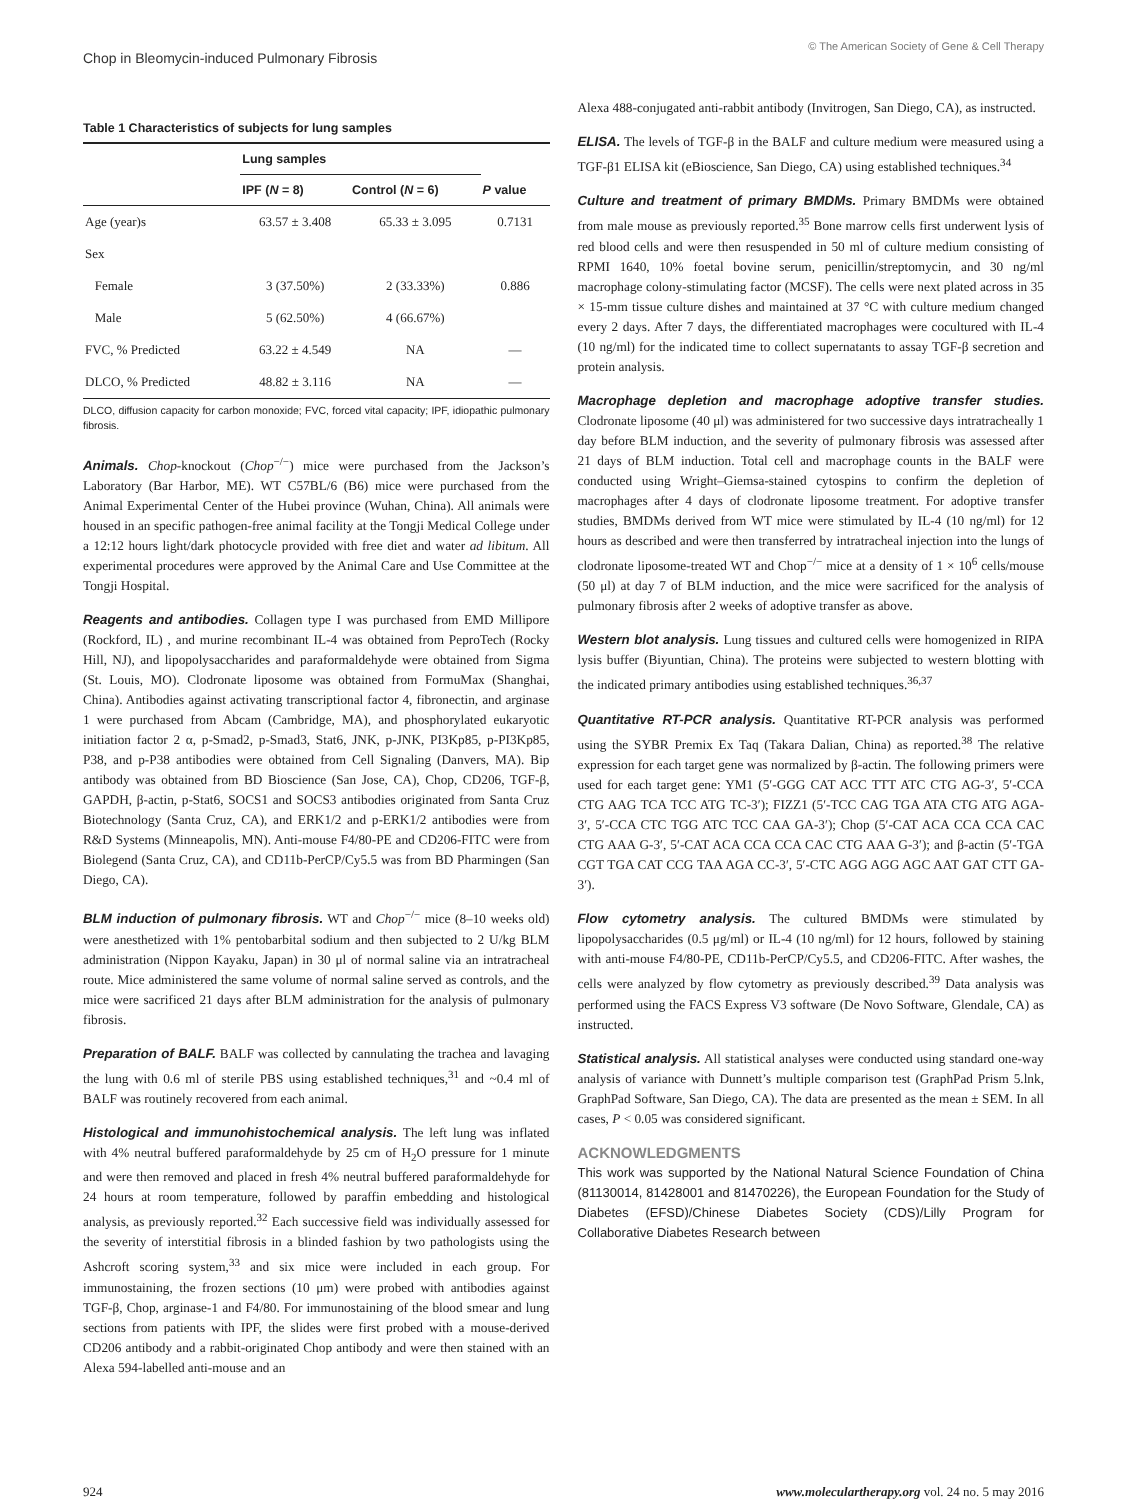Chop in Bleomycin-induced Pulmonary Fibrosis © The American Society of Gene & Cell Therapy
Table 1 Characteristics of subjects for lung samples
| | Lung samples | | |
| --- | --- | --- | --- |
| | IPF ( N = 8) | Control ( N = 6) | P value |
| Age (year)s | 63.57 ± 3.408 | 65.33 ± 3.095 | 0.7131 |
| Sex | | | |
| Female | 3 (37.50%) | 2 (33.33%) | 0.886 |
| Male | 5 (62.50%) | 4 (66.67%) | |
| FVC, % Predicted | 63.22 ± 4.549 | NA | — |
| DLCO, % Predicted | 48.82 ± 3.116 | NA | — |
DLCO, diffusion capacity for carbon monoxide; FVC, forced vital capacity; IPF, idiopathic pulmonary fibrosis.
Animals. Chop-knockout (Chop<sup>−/−</sup>) mice were purchased from the Jackson’s Laboratory (Bar Harbor, ME). WT C57BL/6 (B6) mice were purchased from the Animal Experimental Center of the Hubei province (Wuhan, China). All animals were housed in an specific pathogen-free animal facility at the Tongji Medical College under a 12:12 hours light/dark photocycle provided with free diet and water ad libitum. All experimental procedures were approved by the Animal Care and Use Committee at the Tongji Hospital.
Reagents and antibodies. Collagen type I was purchased from EMD Millipore (Rockford, IL) , and murine recombinant IL-4 was obtained from PeproTech (Rocky Hill, NJ), and lipopolysaccharides and paraformaldehyde were obtained from Sigma (St. Louis, MO). Clodronate liposome was obtained from FormuMax (Shanghai, China). Antibodies against activating transcriptional factor 4, fibronectin, and arginase 1 were purchased from Abcam (Cambridge, MA), and phosphorylated eukaryotic initiation factor 2 α, p-Smad2, p-Smad3, Stat6, JNK, p-JNK, PI3Kp85, p-PI3Kp85, P38, and p-P38 antibodies were obtained from Cell Signaling (Danvers, MA). Bip antibody was obtained from BD Bioscience (San Jose, CA), Chop, CD206, TGF-β, GAPDH, β-actin, p-Stat6, SOCS1 and SOCS3 antibodies originated from Santa Cruz Biotechnology (Santa Cruz, CA), and ERK1/2 and p-ERK1/2 antibodies were from R&D Systems (Minneapolis, MN). Anti-mouse F4/80-PE and CD206-FITC were from Biolegend (Santa Cruz, CA), and CD11b-PerCP/Cy5.5 was from BD Pharmingen (San Diego, CA).
BLM induction of pulmonary fibrosis. WT and Chop<sup>−/−</sup> mice (8–10 weeks old) were anesthetized with 1% pentobarbital sodium and then subjected to 2 U/kg BLM administration (Nippon Kayaku, Japan) in 30 μl of normal saline via an intratracheal route. Mice administered the same volume of normal saline served as controls, and the mice were sacrificed 21 days after BLM administration for the analysis of pulmonary fibrosis.
Preparation of BALF. BALF was collected by cannulating the trachea and lavaging the lung with 0.6 ml of sterile PBS using established techniques,<sup>31</sup> and ~0.4 ml of BALF was routinely recovered from each animal.
Histological and immunohistochemical analysis. The left lung was inflated with 4% neutral buffered paraformaldehyde by 25 cm of H<sub>2</sub>O pressure for 1 minute and were then removed and placed in fresh 4% neutral buffered paraformaldehyde for 24 hours at room temperature, followed by paraffin embedding and histological analysis, as previously reported.<sup>32</sup> Each successive field was individually assessed for the severity of interstitial fibrosis in a blinded fashion by two pathologists using the Ashcroft scoring system,<sup>33</sup> and six mice were included in each group. For immunostaining, the frozen sections (10 μm) were probed with antibodies against TGF-β, Chop, arginase-1 and F4/80. For immunostaining of the blood smear and lung sections from patients with IPF, the slides were first probed with a mouse-derived CD206 antibody and a rabbit-originated Chop antibody and were then stained with an Alexa 594-labelled anti-mouse and an
Alexa 488-conjugated anti-rabbit antibody (Invitrogen, San Diego, CA), as instructed.
ELISA. The levels of TGF-β in the BALF and culture medium were measured using a TGF-β1 ELISA kit (eBioscience, San Diego, CA) using established techniques.<sup>34</sup>
Culture and treatment of primary BMDMs. Primary BMDMs were obtained from male mouse as previously reported.<sup>35</sup> Bone marrow cells first underwent lysis of red blood cells and were then resuspended in 50 ml of culture medium consisting of RPMI 1640, 10% foetal bovine serum, penicillin/streptomycin, and 30 ng/ml macrophage colony-stimulating factor (MCSF). The cells were next plated across in 35 × 15-mm tissue culture dishes and maintained at 37 °C with culture medium changed every 2 days. After 7 days, the differentiated macrophages were cocultured with IL-4 (10 ng/ml) for the indicated time to collect supernatants to assay TGF-β secretion and protein analysis.
Macrophage depletion and macrophage adoptive transfer studies. Clodronate liposome (40 μl) was administered for two successive days intratracheally 1 day before BLM induction, and the severity of pulmonary fibrosis was assessed after 21 days of BLM induction. Total cell and macrophage counts in the BALF were conducted using Wright–Giemsa-stained cytospins to confirm the depletion of macrophages after 4 days of clodronate liposome treatment. For adoptive transfer studies, BMDMs derived from WT mice were stimulated by IL-4 (10 ng/ml) for 12 hours as described and were then transferred by intratracheal injection into the lungs of clodronate liposome-treated WT and Chop<sup>−/−</sup> mice at a density of 1 × 10<sup>6</sup> cells/mouse (50 μl) at day 7 of BLM induction, and the mice were sacrificed for the analysis of pulmonary fibrosis after 2 weeks of adoptive transfer as above.
Western blot analysis. Lung tissues and cultured cells were homogenized in RIPA lysis buffer (Biyuntian, China). The proteins were subjected to western blotting with the indicated primary antibodies using established techniques.<sup>36,37</sup>
Quantitative RT-PCR analysis. Quantitative RT-PCR analysis was performed using the SYBR Premix Ex Taq (Takara Dalian, China) as reported.<sup>38</sup> The relative expression for each target gene was normalized by β-actin. The following primers were used for each target gene: YM1 (5′-GGG CAT ACC TTT ATC CTG AG-3′, 5′-CCA CTG AAG TCA TCC ATG TC-3′); FIZZ1 (5′-TCC CAG TGA ATA CTG ATG AGA-3′, 5′-CCA CTC TGG ATC TCC CAA GA-3′); Chop (5′-CAT ACA CCA CCA CAC CTG AAA G-3′, 5′-CAT ACA CCA CCA CAC CTG AAA G-3′); and β-actin (5′-TGA CGT TGA CAT CCG TAA AGA CC-3′, 5′-CTC AGG AGG AGC AAT GAT CTT GA-3′).
Flow cytometry analysis. The cultured BMDMs were stimulated by lipopolysaccharides (0.5 μg/ml) or IL-4 (10 ng/ml) for 12 hours, followed by staining with anti-mouse F4/80-PE, CD11b-PerCP/Cy5.5, and CD206-FITC. After washes, the cells were analyzed by flow cytometry as previously described.<sup>39</sup> Data analysis was performed using the FACS Express V3 software (De Novo Software, Glendale, CA) as instructed.
Statistical analysis. All statistical analyses were conducted using standard one-way analysis of variance with Dunnett’s multiple comparison test (GraphPad Prism 5.lnk, GraphPad Software, San Diego, CA). The data are presented as the mean ± SEM. In all cases, P < 0.05 was considered significant.
ACKNOWLEDGMENTS
This work was supported by the National Natural Science Foundation of China (81130014, 81428001 and 81470226), the European Foundation for the Study of Diabetes (EFSD)/Chinese Diabetes Society (CDS)/Lilly Program for Collaborative Diabetes Research between
924 www.moleculartherapy.org vol. 24 no. 5 may 2016